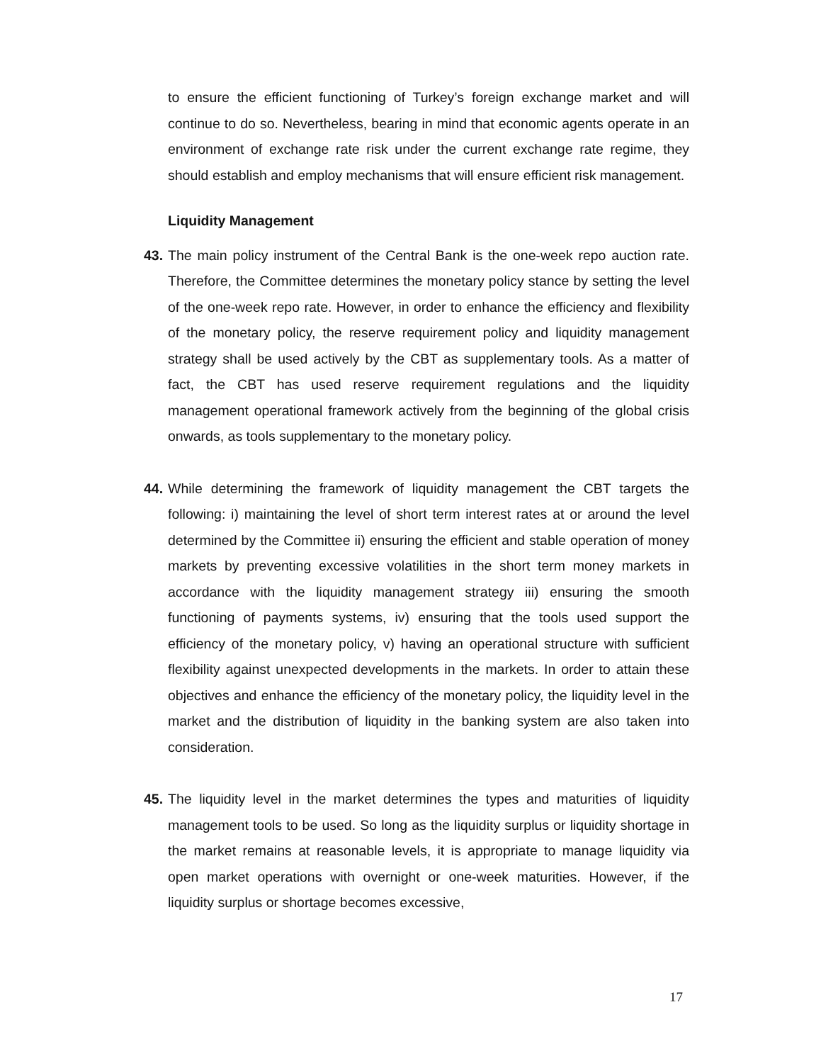to ensure the efficient functioning of Turkey’s foreign exchange market and will continue to do so. Nevertheless, bearing in mind that economic agents operate in an environment of exchange rate risk under the current exchange rate regime, they should establish and employ mechanisms that will ensure efficient risk management.
Liquidity Management
43.
The main policy instrument of the Central Bank is the one-week repo auction rate. Therefore, the Committee determines the monetary policy stance by setting the level of the one-week repo rate. However, in order to enhance the efficiency and flexibility of the monetary policy, the reserve requirement policy and liquidity management strategy shall be used actively by the CBT as supplementary tools. As a matter of fact, the CBT has used reserve requirement regulations and the liquidity management operational framework actively from the beginning of the global crisis onwards, as tools supplementary to the monetary policy.
44.
While determining the framework of liquidity management the CBT targets the following: i) maintaining the level of short term interest rates at or around the level determined by the Committee ii) ensuring the efficient and stable operation of money markets by preventing excessive volatilities in the short term money markets in accordance with the liquidity management strategy iii) ensuring the smooth functioning of payments systems, iv) ensuring that the tools used support the efficiency of the monetary policy, v) having an operational structure with sufficient flexibility against unexpected developments in the markets. In order to attain these objectives and enhance the efficiency of the monetary policy, the liquidity level in the market and the distribution of liquidity in the banking system are also taken into consideration.
45.
The liquidity level in the market determines the types and maturities of liquidity management tools to be used. So long as the liquidity surplus or liquidity shortage in the market remains at reasonable levels, it is appropriate to manage liquidity via open market operations with overnight or one-week maturities. However, if the liquidity surplus or shortage becomes excessive,
17